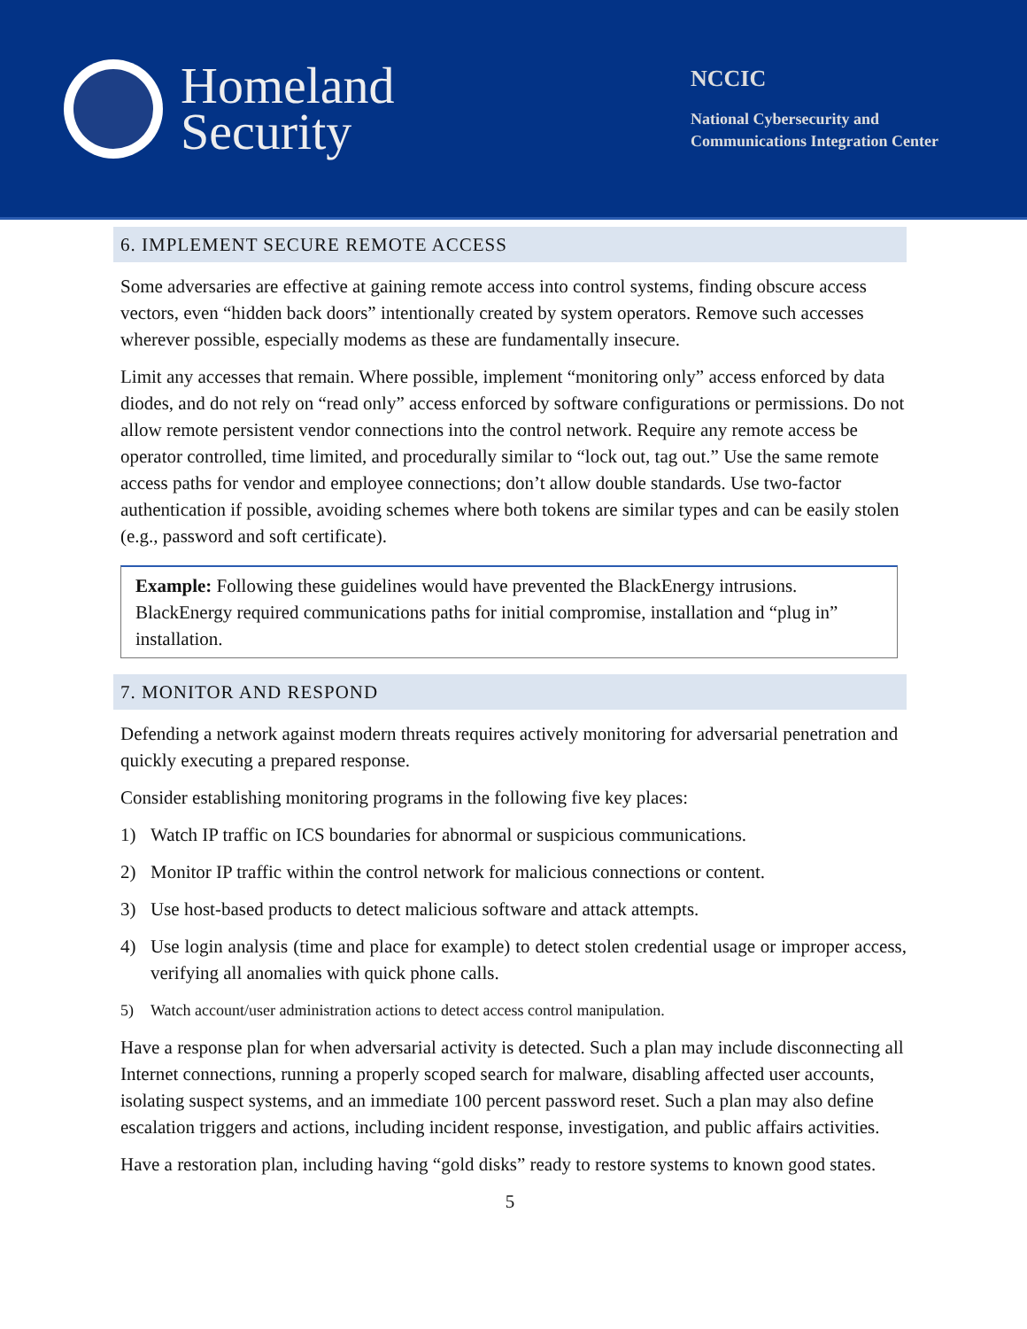Homeland
Security
NCCIC
National Cybersecurity and
Communications Integration Center
6. IMPLEMENT SECURE REMOTE ACCESS
Some adversaries are effective at gaining remote access into control systems, finding obscure access vectors, even “hidden back doors” intentionally created by system operators. Remove such accesses wherever possible, especially modems as these are fundamentally insecure.
Limit any accesses that remain. Where possible, implement “monitoring only” access enforced by data diodes, and do not rely on “read only” access enforced by software configurations or permissions. Do not allow remote persistent vendor connections into the control network. Require any remote access be operator controlled, time limited, and procedurally similar to “lock out, tag out.” Use the same remote access paths for vendor and employee connections; don’t allow double standards. Use two-factor authentication if possible, avoiding schemes where both tokens are similar types and can be easily stolen (e.g., password and soft certificate).
Example: Following these guidelines would have prevented the BlackEnergy intrusions. BlackEnergy required communications paths for initial compromise, installation and “plug in” installation.
7. MONITOR AND RESPOND
Defending a network against modern threats requires actively monitoring for adversarial penetration and quickly executing a prepared response.
Consider establishing monitoring programs in the following five key places:
1) Watch IP traffic on ICS boundaries for abnormal or suspicious communications.
2) Monitor IP traffic within the control network for malicious connections or content.
3) Use host-based products to detect malicious software and attack attempts.
4) Use login analysis (time and place for example) to detect stolen credential usage or improper access, verifying all anomalies with quick phone calls.
5) Watch account/user administration actions to detect access control manipulation.
Have a response plan for when adversarial activity is detected. Such a plan may include disconnecting all Internet connections, running a properly scoped search for malware, disabling affected user accounts, isolating suspect systems, and an immediate 100 percent password reset. Such a plan may also define escalation triggers and actions, including incident response, investigation, and public affairs activities.
Have a restoration plan, including having “gold disks” ready to restore systems to known good states.
5